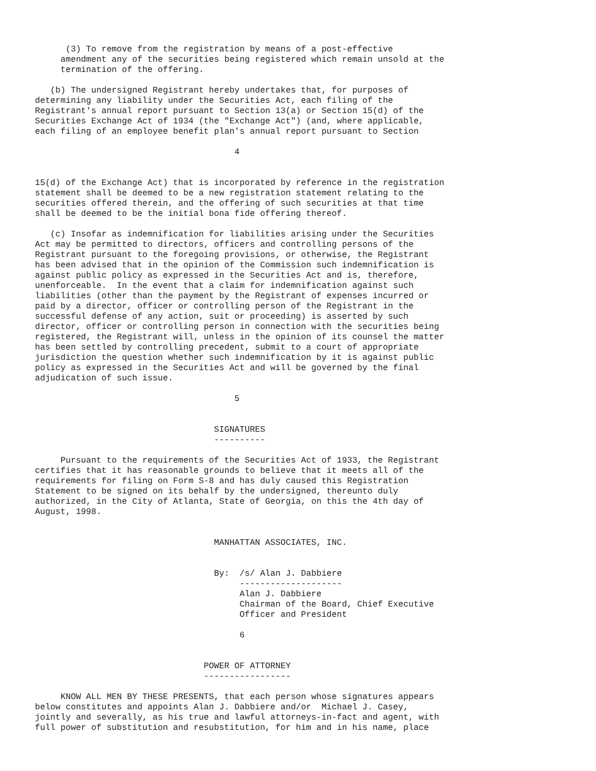(3) To remove from the registration by means of a post-effective
     amendment any of the securities being registered which remain unsold at the
     termination of the offering.

   (b) The undersigned Registrant hereby undertakes that, for purposes of
determining any liability under the Securities Act, each filing of the
Registrant's annual report pursuant to Section 13(a) or Section 15(d) of the
Securities Exchange Act of 1934 (the "Exchange Act") (and, where applicable,
each filing of an employee benefit plan's annual report pursuant to Section

                                       4


15(d) of the Exchange Act) that is incorporated by reference in the registration
statement shall be deemed to be a new registration statement relating to the
securities offered therein, and the offering of such securities at that time
shall be deemed to be the initial bona fide offering thereof.

   (c) Insofar as indemnification for liabilities arising under the Securities
Act may be permitted to directors, officers and controlling persons of the
Registrant pursuant to the foregoing provisions, or otherwise, the Registrant
has been advised that in the opinion of the Commission such indemnification is
against public policy as expressed in the Securities Act and is, therefore,
unenforceable.  In the event that a claim for indemnification against such
liabilities (other than the payment by the Registrant of expenses incurred or
paid by a director, officer or controlling person of the Registrant in the
successful defense of any action, suit or proceeding) is asserted by such
director, officer or controlling person in connection with the securities being
registered, the Registrant will, unless in the opinion of its counsel the matter
has been settled by controlling precedent, submit to a court of appropriate
jurisdiction the question whether such indemnification by it is against public
policy as expressed in the Securities Act and will be governed by the final
adjudication of such issue.

                                       5


                                   SIGNATURES
                                   ----------

     Pursuant to the requirements of the Securities Act of 1933, the Registrant
certifies that it has reasonable grounds to believe that it meets all of the
requirements for filing on Form S-8 and has duly caused this Registration
Statement to be signed on its behalf by the undersigned, thereunto duly
authorized, in the City of Atlanta, State of Georgia, on this the 4th day of
August, 1998.


                                   MANHATTAN ASSOCIATES, INC.


                                   By:  /s/ Alan J. Dabbiere
                                        --------------------
                                        Alan J. Dabbiere
                                        Chairman of the Board, Chief Executive
                                        Officer and President

                                        6


                                 POWER OF ATTORNEY
                                 -----------------

     KNOW ALL MEN BY THESE PRESENTS, that each person whose signatures appears
below constitutes and appoints Alan J. Dabbiere and/or  Michael J. Casey,
jointly and severally, as his true and lawful attorneys-in-fact and agent, with
full power of substitution and resubstitution, for him and in his name, place